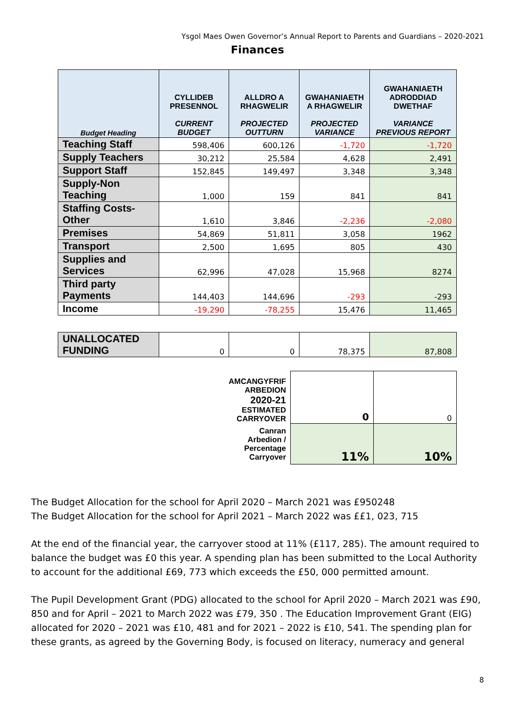Ysgol Maes Owen Governor’s Annual Report to Parents and Guardians – 2020-2021
Finances
| Budget Heading | CYLLIDEB PRESENNOL CURRENT BUDGET | ALLDRO A RHAGWELIR PROJECTED OUTTURN | GWAHANIAETH A RHAGWELIR PROJECTED VARIANCE | GWAHANIAETH ADRODDIAD DWETHAF VARIANCE PREVIOUS REPORT |
| --- | --- | --- | --- | --- |
| Teaching Staff | 598,406 | 600,126 | -1,720 | -1,720 |
| Supply Teachers | 30,212 | 25,584 | 4,628 | 2,491 |
| Support Staff | 152,845 | 149,497 | 3,348 | 3,348 |
| Supply-Non Teaching | 1,000 | 159 | 841 | 841 |
| Staffing Costs-Other | 1,610 | 3,846 | -2,236 | -2,080 |
| Premises | 54,869 | 51,811 | 3,058 | 1962 |
| Transport | 2,500 | 1,695 | 805 | 430 |
| Supplies and Services | 62,996 | 47,028 | 15,968 | 8274 |
| Third party Payments | 144,403 | 144,696 | -293 | -293 |
| Income | -19,290 | -78,255 | 15,476 | 11,465 |
| UNALLOCATED FUNDING | 0 | 0 | 78,375 | 87,808 |
| AMCANGYFRIF ARBEDION 2020-21 ESTIMATED CARRYOVER | 0 | 0 |
| Canran Arbedion / Percentage Carryover | 11% | 10% |
The Budget Allocation for the school for April 2020 – March 2021 was £950248
The Budget Allocation for the school for April 2021 – March 2022 was ££1, 023, 715
At the end of the financial year, the carryover stood at 11% (£117, 285). The amount required to balance the budget was £0 this year. A spending plan has been submitted to the Local Authority to account for the additional £69, 773 which exceeds the £50, 000 permitted amount.
The Pupil Development Grant (PDG) allocated to the school for April 2020 – March 2021 was £90, 850 and for April – 2021 to March 2022 was £79, 350 . The Education Improvement Grant (EIG) allocated for 2020 – 2021 was £10, 481 and for 2021 – 2022 is £10, 541. The spending plan for these grants, as agreed by the Governing Body, is focused on literacy, numeracy and general
8